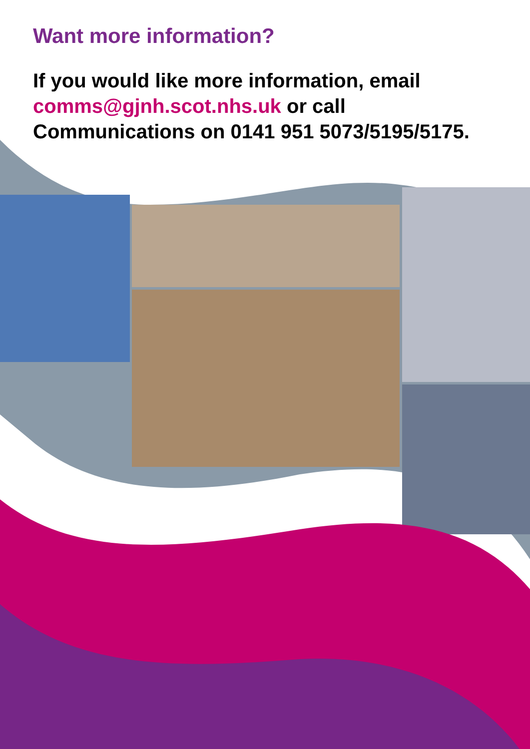Want more information?
If you would like more information, email comms@gjnh.scot.nhs.uk or call Communications on 0141 951 5073/5195/5175.